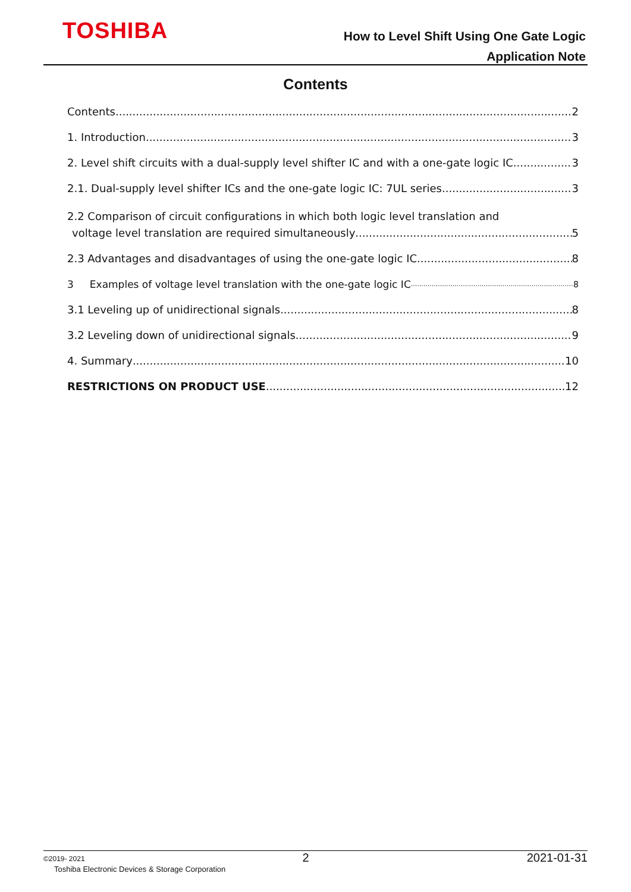TOSHIBA
How to Level Shift Using One Gate Logic
Application Note
Contents
Contents 2
1. Introduction 3
2. Level shift circuits with a dual-supply level shifter IC and with a one-gate logic IC 3
2.1. Dual-supply level shifter ICs and the one-gate logic IC: 7UL series 3
2.2 Comparison of circuit configurations in which both logic level translation and
voltage level translation are required simultaneously 5
2.3 Advantages and disadvantages of using the one-gate logic IC 8
3 Examples of voltage level translation with the one-gate logic IC 8
3.1 Leveling up of unidirectional signals 8
3.2 Leveling down of unidirectional signals 9
4. Summary 10
RESTRICTIONS ON PRODUCT USE 12
©2019- 2021 2 2021-01-31
Toshiba Electronic Devices & Storage Corporation